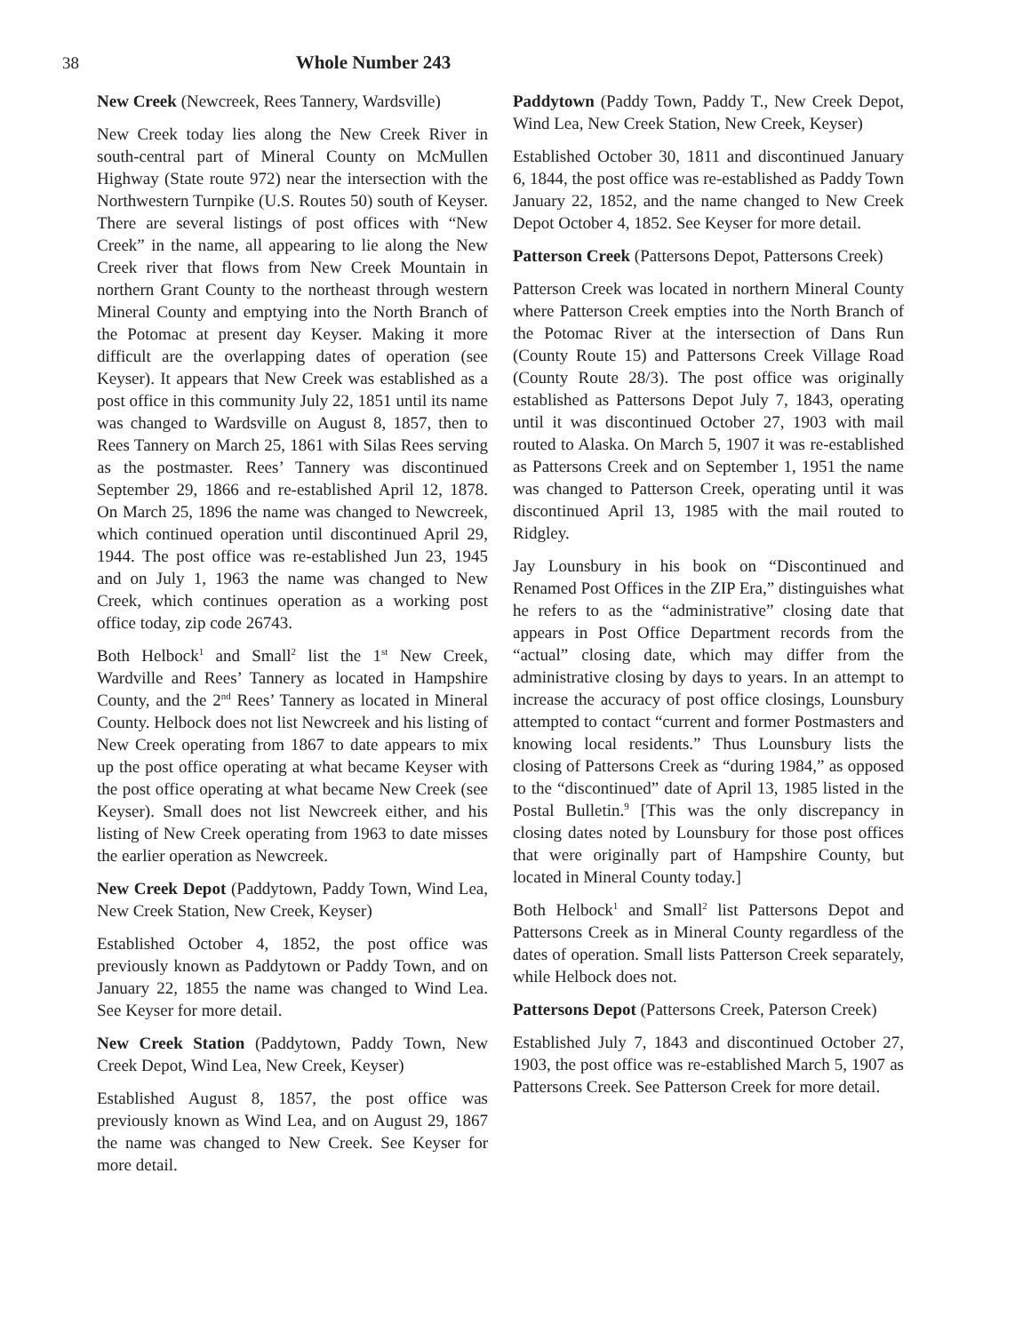38 Whole Number 243
New Creek (Newcreek, Rees Tannery, Wardsville)
New Creek today lies along the New Creek River in south-central part of Mineral County on McMullen Highway (State route 972) near the intersection with the Northwestern Turnpike (U.S. Routes 50) south of Keyser. There are several listings of post offices with “New Creek” in the name, all appearing to lie along the New Creek river that flows from New Creek Mountain in northern Grant County to the northeast through western Mineral County and emptying into the North Branch of the Potomac at present day Keyser. Making it more difficult are the overlapping dates of operation (see Keyser). It appears that New Creek was established as a post office in this community July 22, 1851 until its name was changed to Wardsville on August 8, 1857, then to Rees Tannery on March 25, 1861 with Silas Rees serving as the postmaster. Rees’ Tannery was discontinued September 29, 1866 and re-established April 12, 1878. On March 25, 1896 the name was changed to Newcreek, which continued operation until discontinued April 29, 1944. The post office was re-established Jun 23, 1945 and on July 1, 1963 the name was changed to New Creek, which continues operation as a working post office today, zip code 26743.
Both Helbock<sup>1</sup> and Small<sup>2</sup> list the 1<sup>st</sup> New Creek, Wardville and Rees’ Tannery as located in Hampshire County, and the 2<sup>nd</sup> Rees’ Tannery as located in Mineral County. Helbock does not list Newcreek and his listing of New Creek operating from 1867 to date appears to mix up the post office operating at what became Keyser with the post office operating at what became New Creek (see Keyser). Small does not list Newcreek either, and his listing of New Creek operating from 1963 to date misses the earlier operation as Newcreek.
New Creek Depot (Paddytown, Paddy Town, Wind Lea, New Creek Station, New Creek, Keyser)
Established October 4, 1852, the post office was previously known as Paddytown or Paddy Town, and on January 22, 1855 the name was changed to Wind Lea. See Keyser for more detail.
New Creek Station (Paddytown, Paddy Town, New Creek Depot, Wind Lea, New Creek, Keyser)
Established August 8, 1857, the post office was previously known as Wind Lea, and on August 29, 1867 the name was changed to New Creek. See Keyser for more detail.
Paddytown (Paddy Town, Paddy T., New Creek Depot, Wind Lea, New Creek Station, New Creek, Keyser)
Established October 30, 1811 and discontinued January 6, 1844, the post office was re-established as Paddy Town January 22, 1852, and the name changed to New Creek Depot October 4, 1852. See Keyser for more detail.
Patterson Creek (Pattersons Depot, Pattersons Creek)
Patterson Creek was located in northern Mineral County where Patterson Creek empties into the North Branch of the Potomac River at the intersection of Dans Run (County Route 15) and Pattersons Creek Village Road (County Route 28/3). The post office was originally established as Pattersons Depot July 7, 1843, operating until it was discontinued October 27, 1903 with mail routed to Alaska. On March 5, 1907 it was re-established as Pattersons Creek and on September 1, 1951 the name was changed to Patterson Creek, operating until it was discontinued April 13, 1985 with the mail routed to Ridgley.
Jay Lounsbury in his book on “Discontinued and Renamed Post Offices in the ZIP Era,” distinguishes what he refers to as the “administrative” closing date that appears in Post Office Department records from the “actual” closing date, which may differ from the administrative closing by days to years. In an attempt to increase the accuracy of post office closings, Lounsbury attempted to contact “current and former Postmasters and knowing local residents.” Thus Lounsbury lists the closing of Pattersons Creek as “during 1984,” as opposed to the “discontinued” date of April 13, 1985 listed in the Postal Bulletin.<sup>9</sup> [This was the only discrepancy in closing dates noted by Lounsbury for those post offices that were originally part of Hampshire County, but located in Mineral County today.]
Both Helbock<sup>1</sup> and Small<sup>2</sup> list Pattersons Depot and Pattersons Creek as in Mineral County regardless of the dates of operation. Small lists Patterson Creek separately, while Helbock does not.
Pattersons Depot (Pattersons Creek, Paterson Creek)
Established July 7, 1843 and discontinued October 27, 1903, the post office was re-established March 5, 1907 as Pattersons Creek. See Patterson Creek for more detail.